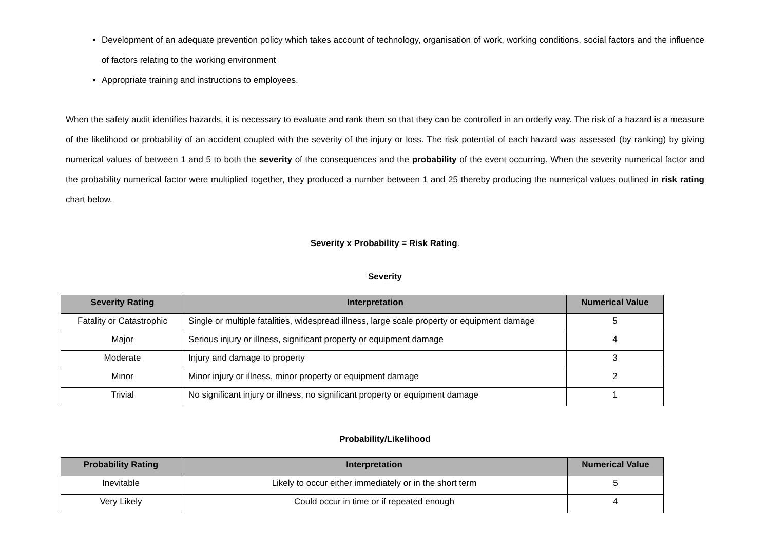Development of an adequate prevention policy which takes account of technology, organisation of work, working conditions, social factors and the influence of factors relating to the working environment
Appropriate training and instructions to employees.
When the safety audit identifies hazards, it is necessary to evaluate and rank them so that they can be controlled in an orderly way. The risk of a hazard is a measure of the likelihood or probability of an accident coupled with the severity of the injury or loss. The risk potential of each hazard was assessed (by ranking) by giving numerical values of between 1 and 5 to both the severity of the consequences and the probability of the event occurring. When the severity numerical factor and the probability numerical factor were multiplied together, they produced a number between 1 and 25 thereby producing the numerical values outlined in risk rating chart below.
Severity x Probability = Risk Rating.
Severity
| Severity Rating | Interpretation | Numerical Value |
| --- | --- | --- |
| Fatality or Catastrophic | Single or multiple fatalities, widespread illness, large scale property or equipment damage | 5 |
| Major | Serious injury or illness, significant property or equipment damage | 4 |
| Moderate | Injury and damage to property | 3 |
| Minor | Minor injury or illness, minor property or equipment damage | 2 |
| Trivial | No significant injury or illness, no significant property or equipment damage | 1 |
Probability/Likelihood
| Probability Rating | Interpretation | Numerical Value |
| --- | --- | --- |
| Inevitable | Likely to occur either immediately or in the short term | 5 |
| Very Likely | Could occur in time or if repeated enough | 4 |